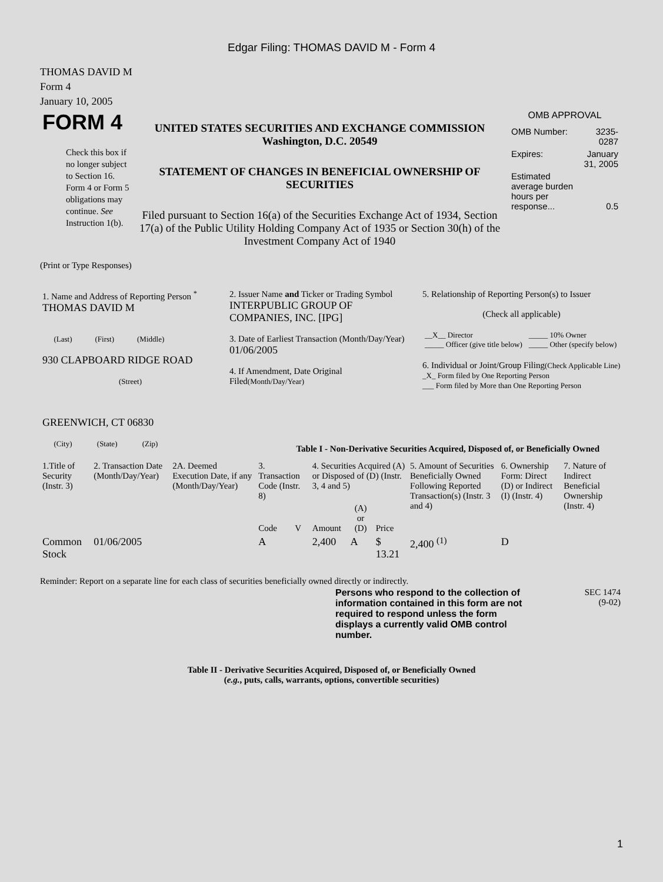Edgar Filing: THOMAS DAVID M - Form 4
THOMAS DAVID M
Form 4
January 10, 2005
| FORM 4 Check this box if no longer subject to Section 16. Form 4 or Form 5 obligations may continue. See Instruction 1(b). | UNITED STATES SECURITIES AND EXCHANGE COMMISSION Washington, D.C. 20549 STATEMENT OF CHANGES IN BENEFICIAL OWNERSHIP OF SECURITIES Filed pursuant to Section 16(a) of the Securities Exchange Act of 1934, Section 17(a) of the Public Utility Holding Company Act of 1935 or Section 30(h) of the Investment Company Act of 1940 | OMB APPROVAL / OMB Number: / 3235-0287 / / Expires: / January 31, 2005 / / Estimated average burden hours per response... / 0.5 / |
(Print or Type Responses)
| 1. Name and Address of Reporting Person <sup>*</sup> THOMAS DAVID M (Last) (First) (Middle) 930 CLAPBOARD RIDGE ROAD (Street) GREENWICH, CT 06830 (City) (State) (Zip) | 2. Issuer Name and Ticker or Trading Symbol INTERPUBLIC GROUP OF COMPANIES, INC. [IPG] 3. Date of Earliest Transaction (Month/Day/Year) 01/06/2005 4. If Amendment, Date Original Filed (Month/Day/Year) | 5. Relationship of Reporting Person(s) to Issuer (Check all applicable) / __X__ Director _____ Officer (give title below) / _____ 10% Owner _____ Other (specify below) / 6. Individual or Joint/Group Filing (Check Applicable Line) _X_ Form filed by One Reporting Person ___ Form filed by More than One Reporting Person |
Table I - Non-Derivative Securities Acquired, Disposed of, or Beneficially Owned
| 1.Title of Security (Instr. 3) | 2. Transaction Date (Month/Day/Year) | 2A. Deemed Execution Date, if any (Month/Day/Year) | 3. Transaction Code (Instr. 8) | | 4. Securities Acquired (A) or Disposed of (D) (Instr. 3, 4 and 5) | | | 5. Amount of Securities Beneficially Owned Following Reported Transaction(s) (Instr. 3 and 4) | 6. Ownership Form: Direct (D) or Indirect (I) (Instr. 4) | 7. Nature of Indirect Beneficial Ownership (Instr. 4) |
| --- | --- | --- | --- | --- | --- | --- | --- | --- | --- | --- |
| | | | Code | V | Amount | (A) or (D) | Price | | | |
| Common Stock | 01/06/2005 | | A | | 2,400 | A | $ 13.21 | 2,400 <sup>(1)</sup> | D | |
Reminder: Report on a separate line for each class of securities beneficially owned directly or indirectly.
| | Persons who respond to the collection of information contained in this form are not required to respond unless the form displays a currently valid OMB control number. | SEC 1474 (9-02) |
Table II - Derivative Securities Acquired, Disposed of, or Beneficially Owned
(e.g., puts, calls, warrants, options, convertible securities)
1